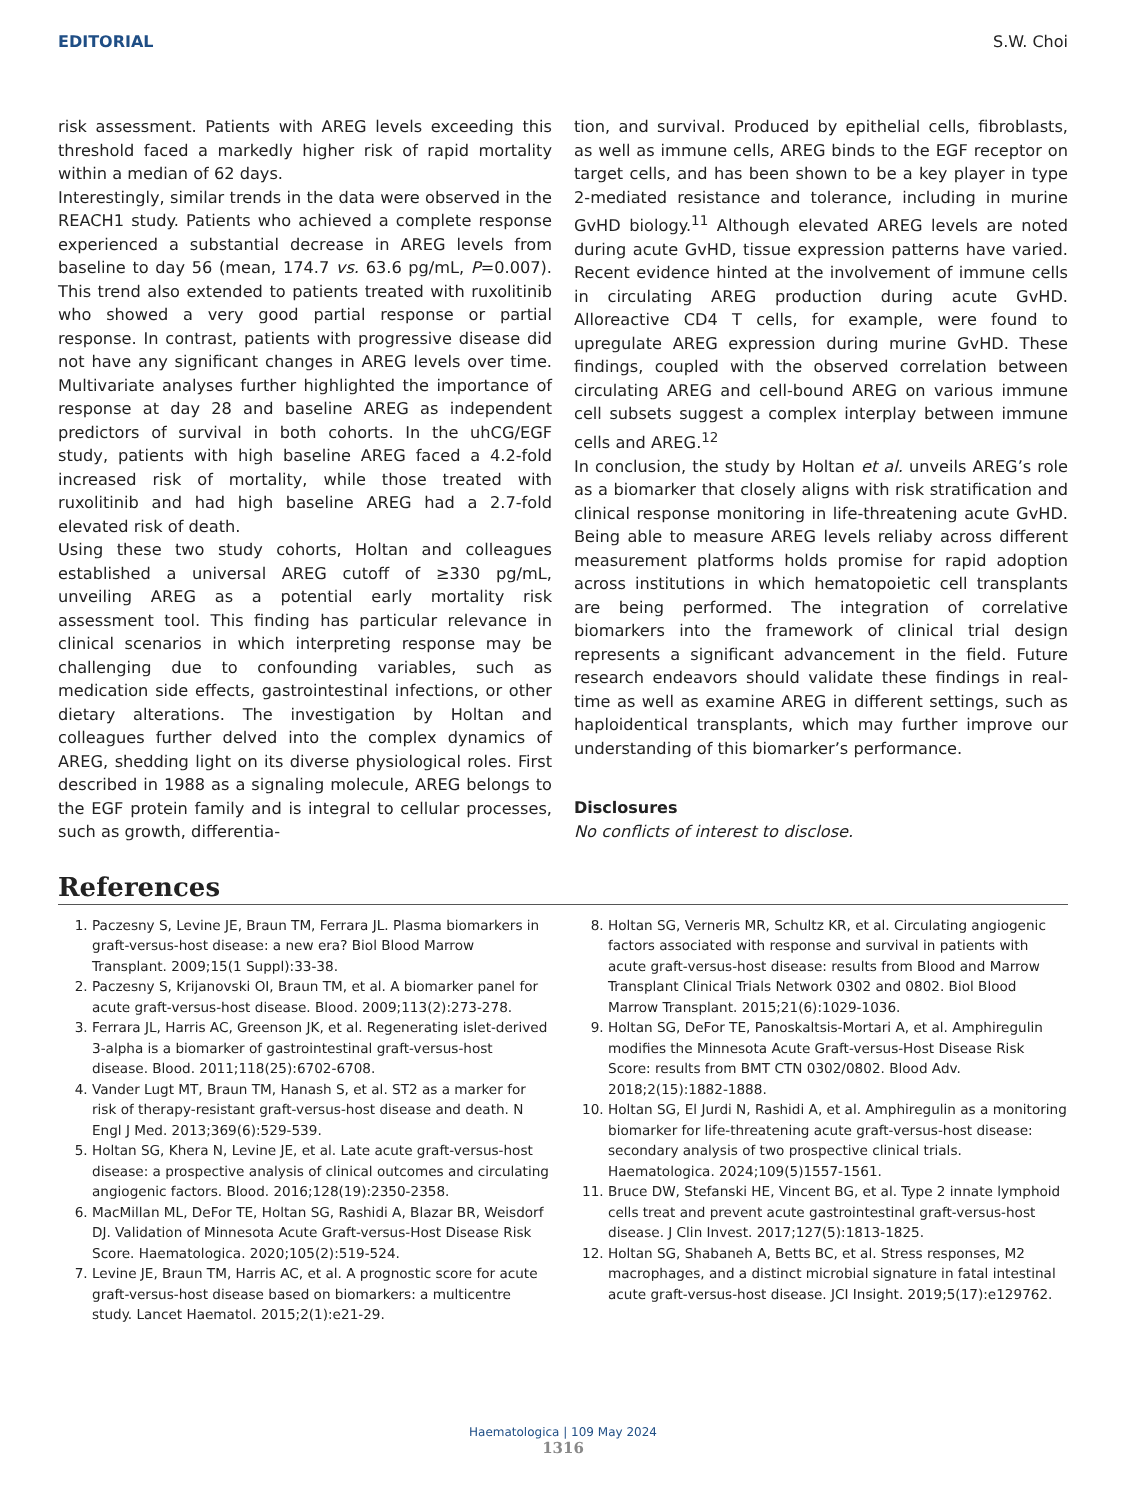EDITORIAL S.W. Choi
risk assessment. Patients with AREG levels exceeding this threshold faced a markedly higher risk of rapid mortality within a median of 62 days.
Interestingly, similar trends in the data were observed in the REACH1 study. Patients who achieved a complete response experienced a substantial decrease in AREG levels from baseline to day 56 (mean, 174.7 vs. 63.6 pg/mL, P=0.007). This trend also extended to patients treated with ruxolitinib who showed a very good partial response or partial response. In contrast, patients with progressive disease did not have any significant changes in AREG levels over time. Multivariate analyses further highlighted the importance of response at day 28 and baseline AREG as independent predictors of survival in both cohorts. In the uhCG/EGF study, patients with high baseline AREG faced a 4.2-fold increased risk of mortality, while those treated with ruxolitinib and had high baseline AREG had a 2.7-fold elevated risk of death.
Using these two study cohorts, Holtan and colleagues established a universal AREG cutoff of ≥330 pg/mL, unveiling AREG as a potential early mortality risk assessment tool. This finding has particular relevance in clinical scenarios in which interpreting response may be challenging due to confounding variables, such as medication side effects, gastrointestinal infections, or other dietary alterations. The investigation by Holtan and colleagues further delved into the complex dynamics of AREG, shedding light on its diverse physiological roles. First described in 1988 as a signaling molecule, AREG belongs to the EGF protein family and is integral to cellular processes, such as growth, differentia-
tion, and survival. Produced by epithelial cells, fibroblasts, as well as immune cells, AREG binds to the EGF receptor on target cells, and has been shown to be a key player in type 2-mediated resistance and tolerance, including in murine GvHD biology.<sup>11</sup> Although elevated AREG levels are noted during acute GvHD, tissue expression patterns have varied. Recent evidence hinted at the involvement of immune cells in circulating AREG production during acute GvHD. Alloreactive CD4 T cells, for example, were found to upregulate AREG expression during murine GvHD. These findings, coupled with the observed correlation between circulating AREG and cell-bound AREG on various immune cell subsets suggest a complex interplay between immune cells and AREG.<sup>12</sup>
In conclusion, the study by Holtan et al. unveils AREG’s role as a biomarker that closely aligns with risk stratification and clinical response monitoring in life-threatening acute GvHD. Being able to measure AREG levels reliaby across different measurement platforms holds promise for rapid adoption across institutions in which hematopoietic cell transplants are being performed. The integration of correlative biomarkers into the framework of clinical trial design represents a significant advancement in the field. Future research endeavors should validate these findings in real-time as well as examine AREG in different settings, such as haploidentical transplants, which may further improve our understanding of this biomarker’s performance.
Disclosures
No conflicts of interest to disclose.
References
1. Paczesny S, Levine JE, Braun TM, Ferrara JL. Plasma biomarkers in graft-versus-host disease: a new era? Biol Blood Marrow Transplant. 2009;15(1 Suppl):33-38.
2. Paczesny S, Krijanovski OI, Braun TM, et al. A biomarker panel for acute graft-versus-host disease. Blood. 2009;113(2):273-278.
3. Ferrara JL, Harris AC, Greenson JK, et al. Regenerating islet-derived 3-alpha is a biomarker of gastrointestinal graft-versus-host disease. Blood. 2011;118(25):6702-6708.
4. Vander Lugt MT, Braun TM, Hanash S, et al. ST2 as a marker for risk of therapy-resistant graft-versus-host disease and death. N Engl J Med. 2013;369(6):529-539.
5. Holtan SG, Khera N, Levine JE, et al. Late acute graft-versus-host disease: a prospective analysis of clinical outcomes and circulating angiogenic factors. Blood. 2016;128(19):2350-2358.
6. MacMillan ML, DeFor TE, Holtan SG, Rashidi A, Blazar BR, Weisdorf DJ. Validation of Minnesota Acute Graft-versus-Host Disease Risk Score. Haematologica. 2020;105(2):519-524.
7. Levine JE, Braun TM, Harris AC, et al. A prognostic score for acute graft-versus-host disease based on biomarkers: a multicentre study. Lancet Haematol. 2015;2(1):e21-29.
8. Holtan SG, Verneris MR, Schultz KR, et al. Circulating angiogenic factors associated with response and survival in patients with acute graft-versus-host disease: results from Blood and Marrow Transplant Clinical Trials Network 0302 and 0802. Biol Blood Marrow Transplant. 2015;21(6):1029-1036.
9. Holtan SG, DeFor TE, Panoskaltsis-Mortari A, et al. Amphiregulin modifies the Minnesota Acute Graft-versus-Host Disease Risk Score: results from BMT CTN 0302/0802. Blood Adv. 2018;2(15):1882-1888.
10. Holtan SG, El Jurdi N, Rashidi A, et al. Amphiregulin as a monitoring biomarker for life-threatening acute graft-versus-host disease: secondary analysis of two prospective clinical trials. Haematologica. 2024;109(5)1557-1561.
11. Bruce DW, Stefanski HE, Vincent BG, et al. Type 2 innate lymphoid cells treat and prevent acute gastrointestinal graft-versus-host disease. J Clin Invest. 2017;127(5):1813-1825.
12. Holtan SG, Shabaneh A, Betts BC, et al. Stress responses, M2 macrophages, and a distinct microbial signature in fatal intestinal acute graft-versus-host disease. JCI Insight. 2019;5(17):e129762.
Haematologica | 109 May 2024
1316